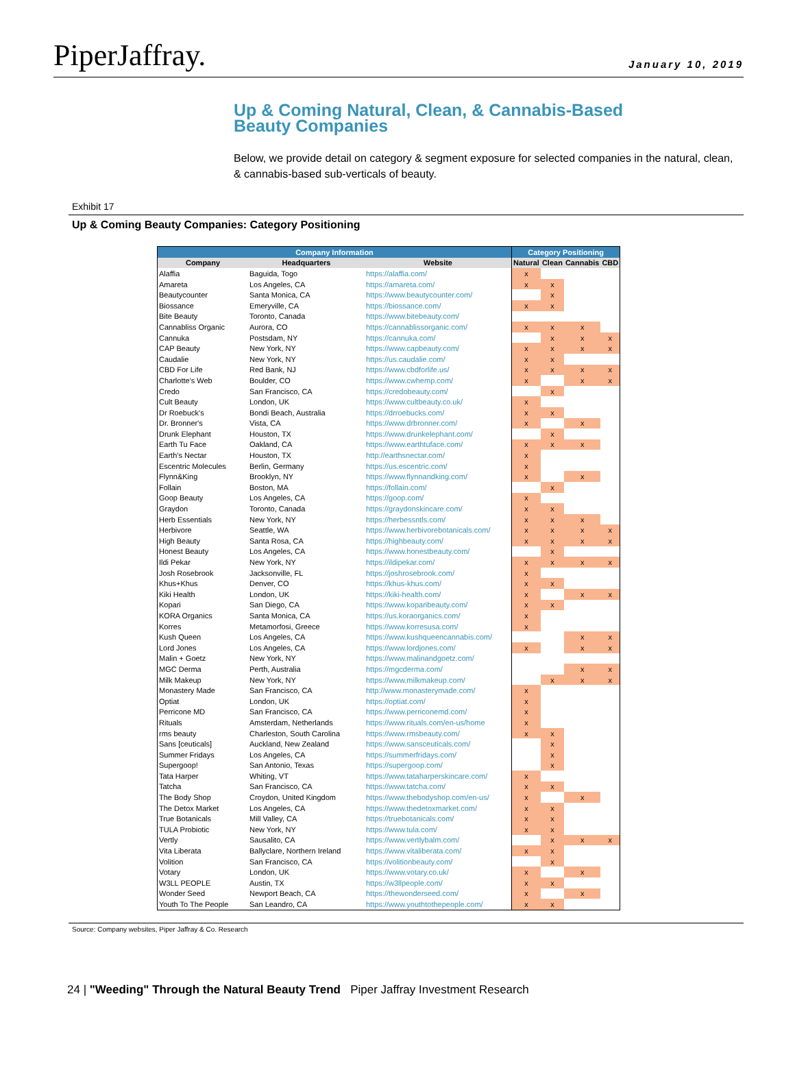PiperJaffray.
January 10, 2019
Up & Coming Natural, Clean, & Cannabis-Based
Beauty Companies
Below, we provide detail on category & segment exposure for selected companies in the natural, clean, & cannabis-based sub-verticals of beauty.
Exhibit 17
Up & Coming Beauty Companies: Category Positioning
| Company Information | | | Category Positioning | | | |
| --- | --- | --- | --- | --- | --- | --- |
| Company | Headquarters | Website | Natural | Clean | Cannabis | CBD |
| Alaffia | Baguida, Togo | https://alaffia.com/ | x | | | |
| Amareta | Los Angeles, CA | https://amareta.com/ | x | x | | |
| Beautycounter | Santa Monica, CA | https://www.beautycounter.com/ | | x | | |
| Biossance | Emeryville, CA | https://biossance.com/ | x | x | | |
| Bite Beauty | Toronto, Canada | https://www.bitebeauty.com/ | | | | |
| Cannabliss Organic | Aurora, CO | https://cannablissorganic.com/ | x | x | x | |
| Cannuka | Postsdam, NY | https://cannuka.com/ | | x | x | x |
| CAP Beauty | New York, NY | https://www.capbeauty.com/ | x | x | x | x |
| Caudalie | New York, NY | https://us.caudalie.com/ | x | x | | |
| CBD For Life | Red Bank, NJ | https://www.cbdforlife.us/ | x | x | x | x |
| Charlotte's Web | Boulder, CO | https://www.cwhemp.com/ | x | | x | x |
| Credo | San Francisco, CA | https://credobeauty.com/ | | x | | |
| Cult Beauty | London, UK | https://www.cultbeauty.co.uk/ | x | | | |
| Dr Roebuck's | Bondi Beach, Australia | https://drroebucks.com/ | x | x | | |
| Dr. Bronner's | Vista, CA | https://www.drbronner.com/ | x | | x | |
| Drunk Elephant | Houston, TX | https://www.drunkelephant.com/ | | x | | |
| Earth Tu Face | Oakland, CA | https://www.earthtuface.com/ | x | x | x | |
| Earth's Nectar | Houston, TX | http://earthsnectar.com/ | x | | | |
| Escentric Molecules | Berlin, Germany | https://us.escentric.com/ | x | | | |
| Flynn&King | Brooklyn, NY | https://www.flynnandking.com/ | x | | x | |
| Follain | Boston, MA | https://follain.com/ | | x | | |
| Goop Beauty | Los Angeles, CA | https://goop.com/ | x | | | |
| Graydon | Toronto, Canada | https://graydonskincare.com/ | x | x | | |
| Herb Essentials | New York, NY | https://herbessntls.com/ | x | x | x | |
| Herbivore | Seattle, WA | https://www.herbivorebotanicals.com/ | x | x | x | x |
| High Beauty | Santa Rosa, CA | https://highbeauty.com/ | x | x | x | x |
| Honest Beauty | Los Angeles, CA | https://www.honestbeauty.com/ | | x | | |
| Ildi Pekar | New York, NY | https://ildipekar.com/ | x | x | x | x |
| Josh Rosebrook | Jacksonville, FL | https://joshrosebrook.com/ | x | | | |
| Khus+Khus | Denver, CO | https://khus-khus.com/ | x | x | | |
| Kiki Health | London, UK | https://kiki-health.com/ | x | | x | x |
| Kopari | San Diego, CA | https://www.koparibeauty.com/ | x | x | | |
| KORA Organics | Santa Monica, CA | https://us.koraorganics.com/ | x | | | |
| Korres | Metamorfosi, Greece | https://www.korresusa.com/ | x | | | |
| Kush Queen | Los Angeles, CA | https://www.kushqueencannabis.com/ | | | x | x |
| Lord Jones | Los Angeles, CA | https://www.lordjones.com/ | x | | x | x |
| Malin + Goetz | New York, NY | https://www.malinandgoetz.com/ | | | | |
| MGC Derma | Perth, Australia | https://mgcderma.com/ | | | x | x |
| Milk Makeup | New York, NY | https://www.milkmakeup.com/ | | x | x | x |
| Monastery Made | San Francisco, CA | http://www.monasterymade.com/ | x | | | |
| Optiat | London, UK | https://optiat.com/ | x | | | |
| Perricone MD | San Francisco, CA | https://www.perriconemd.com/ | x | | | |
| Rituals | Amsterdam, Netherlands | https://www.rituals.com/en-us/home | x | | | |
| rms beauty | Charleston, South Carolina | https://www.rmsbeauty.com/ | x | x | | |
| Sans [ceuticals] | Auckland, New Zealand | https://www.sansceuticals.com/ | | x | | |
| Summer Fridays | Los Angeles, CA | https://summerfridays.com/ | | x | | |
| Supergoop! | San Antonio, Texas | https://supergoop.com/ | | x | | |
| Tata Harper | Whiting, VT | https://www.tataharperskincare.com/ | x | | | |
| Tatcha | San Francisco, CA | https://www.tatcha.com/ | x | x | | |
| The Body Shop | Croydon, United Kingdom | https://www.thebodyshop.com/en-us/ | x | | x | |
| The Detox Market | Los Angeles, CA | https://www.thedetoxmarket.com/ | x | x | | |
| True Botanicals | Mill Valley, CA | https://truebotanicals.com/ | x | x | | |
| TULA Probiotic | New York, NY | https://www.tula.com/ | x | x | | |
| Vertly | Sausalito, CA | https://www.vertlybalm.com/ | | x | x | x |
| Vita Liberata | Ballyclare, Northern Ireland | https://www.vitaliberata.com/ | x | x | | |
| Volition | San Francisco, CA | https://volitionbeauty.com/ | | x | | |
| Votary | London, UK | https://www.votary.co.uk/ | x | | x | |
| W3LL PEOPLE | Austin, TX | https://w3llpeople.com/ | x | x | | |
| Wonder Seed | Newport Beach, CA | https://thewonderseed.com/ | x | | x | |
| Youth To The People | San Leandro, CA | https://www.youthtothepeople.com/ | x | x | | |
Source: Company websites, Piper Jaffray & Co. Research
24 | "Weeding" Through the Natural Beauty Trend Piper Jaffray Investment Research